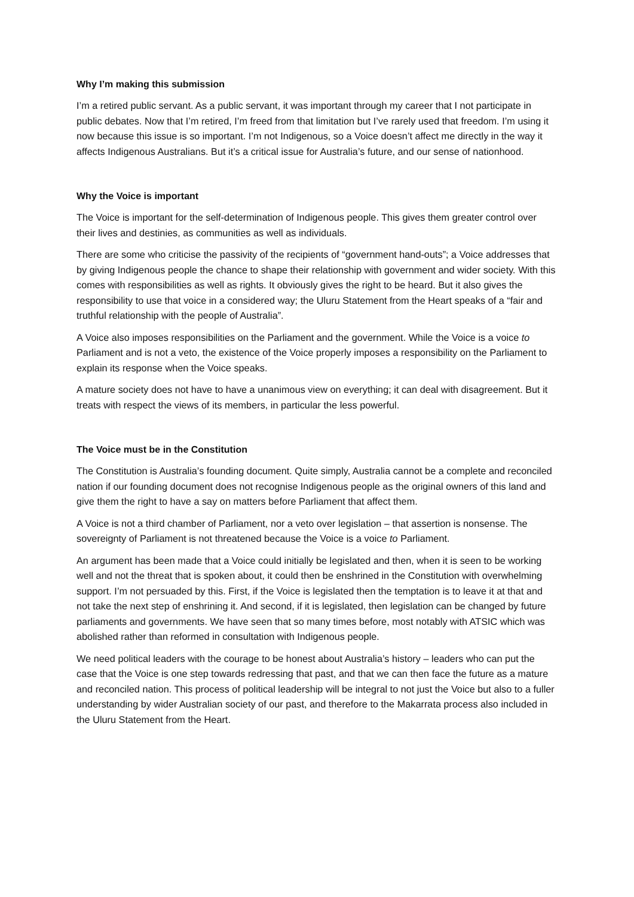Why I’m making this submission
I’m a retired public servant. As a public servant, it was important through my career that I not participate in public debates. Now that I’m retired, I’m freed from that limitation but I’ve rarely used that freedom. I’m using it now because this issue is so important. I’m not Indigenous, so a Voice doesn’t affect me directly in the way it affects Indigenous Australians. But it’s a critical issue for Australia’s future, and our sense of nationhood.
Why the Voice is important
The Voice is important for the self-determination of Indigenous people. This gives them greater control over their lives and destinies, as communities as well as individuals.
There are some who criticise the passivity of the recipients of “government hand-outs”; a Voice addresses that by giving Indigenous people the chance to shape their relationship with government and wider society. With this comes with responsibilities as well as rights. It obviously gives the right to be heard. But it also gives the responsibility to use that voice in a considered way; the Uluru Statement from the Heart speaks of a “fair and truthful relationship with the people of Australia”.
A Voice also imposes responsibilities on the Parliament and the government. While the Voice is a voice to Parliament and is not a veto, the existence of the Voice properly imposes a responsibility on the Parliament to explain its response when the Voice speaks.
A mature society does not have to have a unanimous view on everything; it can deal with disagreement. But it treats with respect the views of its members, in particular the less powerful.
The Voice must be in the Constitution
The Constitution is Australia’s founding document. Quite simply, Australia cannot be a complete and reconciled nation if our founding document does not recognise Indigenous people as the original owners of this land and give them the right to have a say on matters before Parliament that affect them.
A Voice is not a third chamber of Parliament, nor a veto over legislation – that assertion is nonsense. The sovereignty of Parliament is not threatened because the Voice is a voice to Parliament.
An argument has been made that a Voice could initially be legislated and then, when it is seen to be working well and not the threat that is spoken about, it could then be enshrined in the Constitution with overwhelming support. I’m not persuaded by this. First, if the Voice is legislated then the temptation is to leave it at that and not take the next step of enshrining it. And second, if it is legislated, then legislation can be changed by future parliaments and governments. We have seen that so many times before, most notably with ATSIC which was abolished rather than reformed in consultation with Indigenous people.
We need political leaders with the courage to be honest about Australia’s history – leaders who can put the case that the Voice is one step towards redressing that past, and that we can then face the future as a mature and reconciled nation. This process of political leadership will be integral to not just the Voice but also to a fuller understanding by wider Australian society of our past, and therefore to the Makarrata process also included in the Uluru Statement from the Heart.